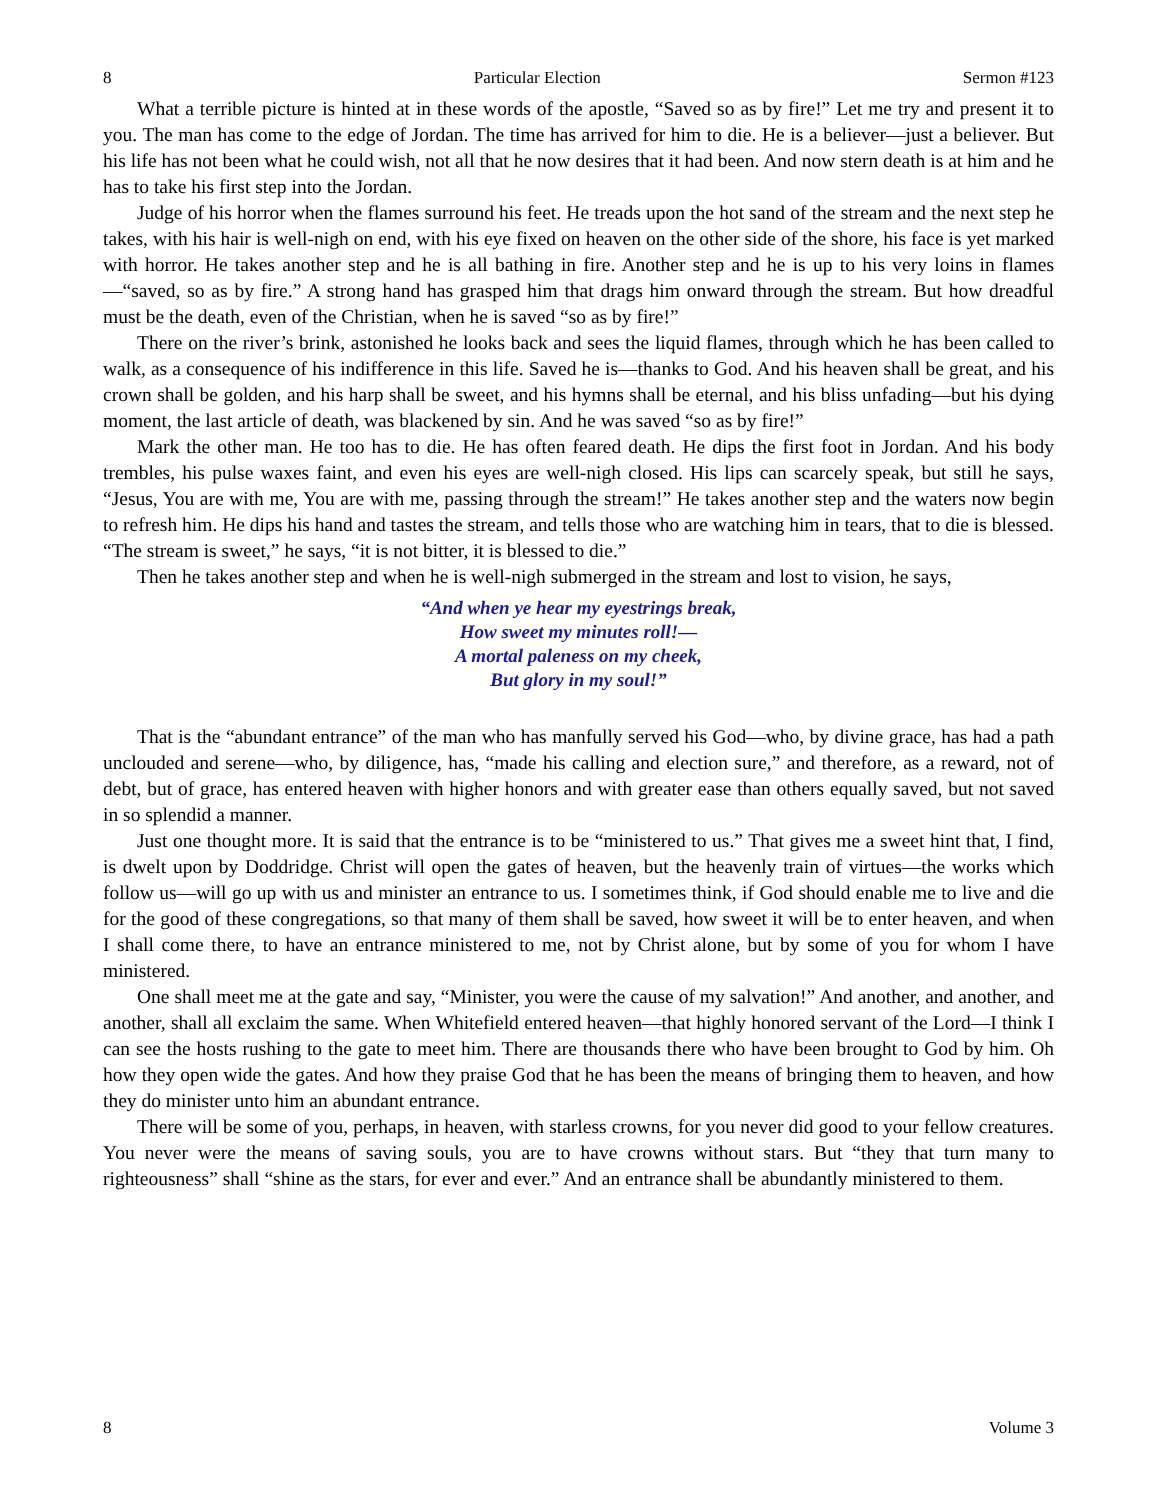8 Particular Election Sermon #123
What a terrible picture is hinted at in these words of the apostle, “Saved so as by fire!” Let me try and present it to you. The man has come to the edge of Jordan. The time has arrived for him to die. He is a believer—just a believer. But his life has not been what he could wish, not all that he now desires that it had been. And now stern death is at him and he has to take his first step into the Jordan.
Judge of his horror when the flames surround his feet. He treads upon the hot sand of the stream and the next step he takes, with his hair is well-nigh on end, with his eye fixed on heaven on the other side of the shore, his face is yet marked with horror. He takes another step and he is all bathing in fire. Another step and he is up to his very loins in flames—“saved, so as by fire.” A strong hand has grasped him that drags him onward through the stream. But how dreadful must be the death, even of the Christian, when he is saved “so as by fire!”
There on the river’s brink, astonished he looks back and sees the liquid flames, through which he has been called to walk, as a consequence of his indifference in this life. Saved he is—thanks to God. And his heaven shall be great, and his crown shall be golden, and his harp shall be sweet, and his hymns shall be eternal, and his bliss unfading—but his dying moment, the last article of death, was blackened by sin. And he was saved “so as by fire!”
Mark the other man. He too has to die. He has often feared death. He dips the first foot in Jordan. And his body trembles, his pulse waxes faint, and even his eyes are well-nigh closed. His lips can scarcely speak, but still he says, “Jesus, You are with me, You are with me, passing through the stream!” He takes another step and the waters now begin to refresh him. He dips his hand and tastes the stream, and tells those who are watching him in tears, that to die is blessed. “The stream is sweet,” he says, “it is not bitter, it is blessed to die.”
Then he takes another step and when he is well-nigh submerged in the stream and lost to vision, he says,
“And when ye hear my eyestrings break,
How sweet my minutes roll!—
A mortal paleness on my cheek,
But glory in my soul!”
That is the “abundant entrance” of the man who has manfully served his God—who, by divine grace, has had a path unclouded and serene—who, by diligence, has, “made his calling and election sure,” and therefore, as a reward, not of debt, but of grace, has entered heaven with higher honors and with greater ease than others equally saved, but not saved in so splendid a manner.
Just one thought more. It is said that the entrance is to be “ministered to us.” That gives me a sweet hint that, I find, is dwelt upon by Doddridge. Christ will open the gates of heaven, but the heavenly train of virtues—the works which follow us—will go up with us and minister an entrance to us. I sometimes think, if God should enable me to live and die for the good of these congregations, so that many of them shall be saved, how sweet it will be to enter heaven, and when I shall come there, to have an entrance ministered to me, not by Christ alone, but by some of you for whom I have ministered.
One shall meet me at the gate and say, “Minister, you were the cause of my salvation!” And another, and another, and another, shall all exclaim the same. When Whitefield entered heaven—that highly honored servant of the Lord—I think I can see the hosts rushing to the gate to meet him. There are thousands there who have been brought to God by him. Oh how they open wide the gates. And how they praise God that he has been the means of bringing them to heaven, and how they do minister unto him an abundant entrance.
There will be some of you, perhaps, in heaven, with starless crowns, for you never did good to your fellow creatures. You never were the means of saving souls, you are to have crowns without stars. But “they that turn many to righteousness” shall “shine as the stars, for ever and ever.” And an entrance shall be abundantly ministered to them.
8 Volume 3